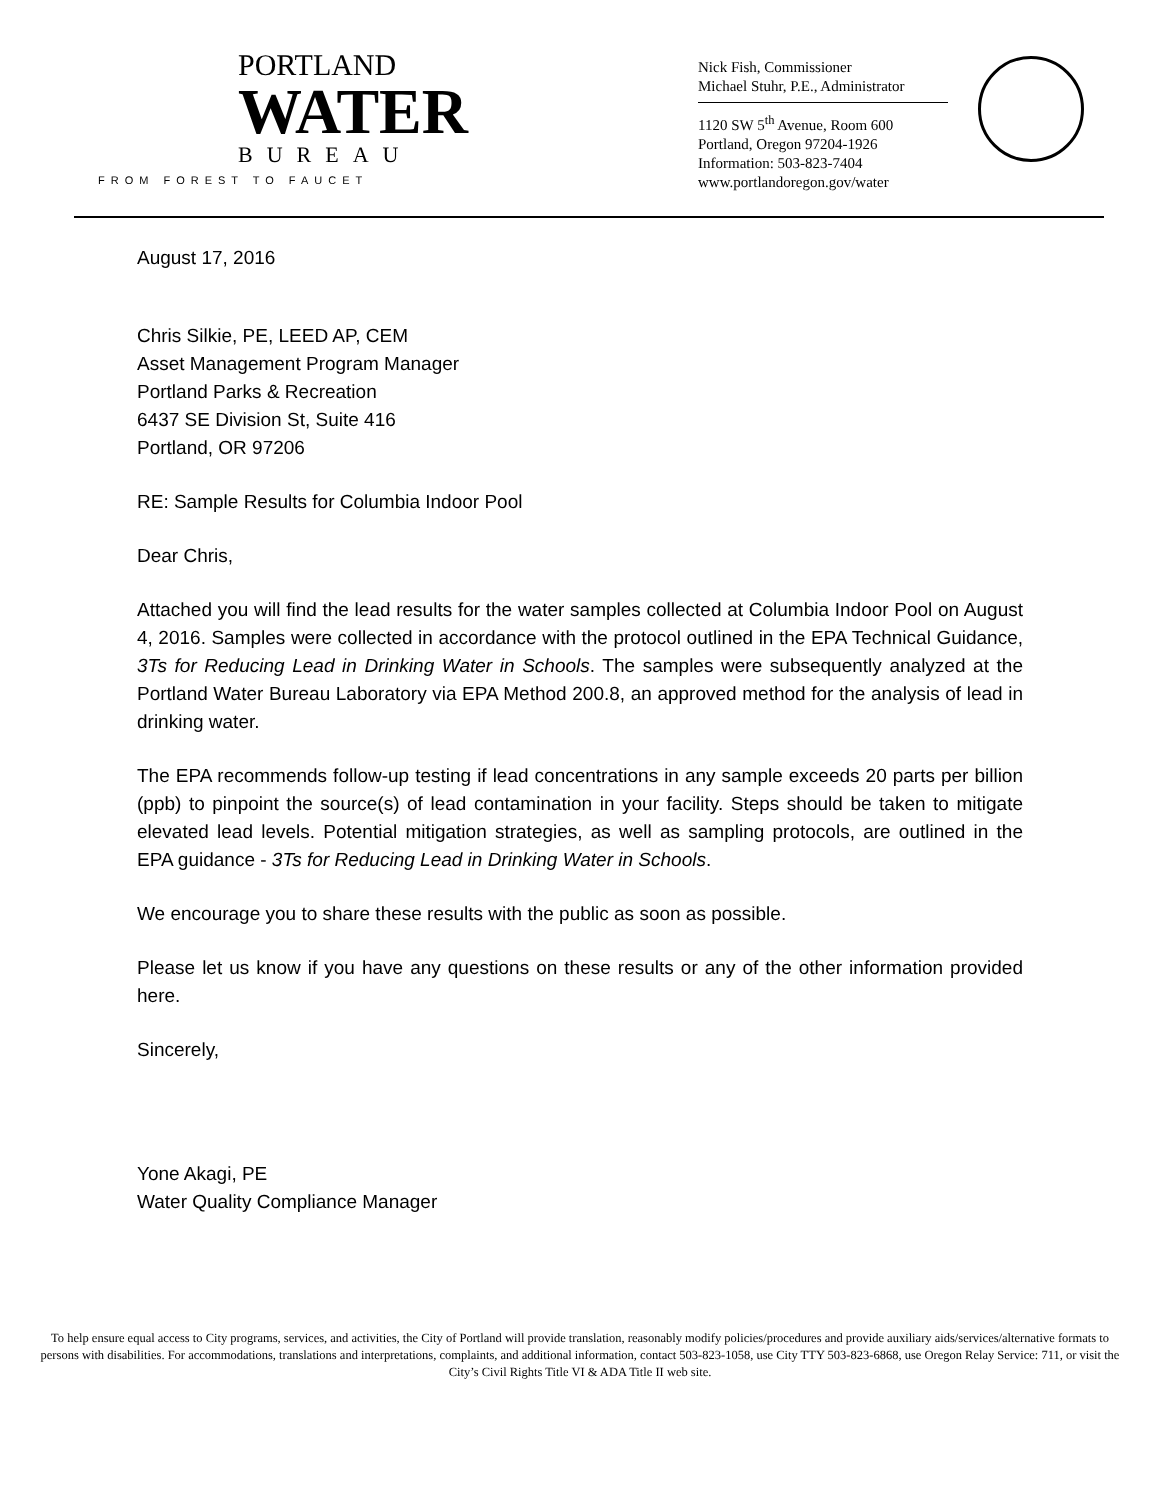PORTLAND
WATER
BUREAU
FROM FOREST TO FAUCET
Nick Fish, Commissioner
Michael Stuhr, P.E., Administrator
1120 SW 5<sup>th</sup> Avenue, Room 600
Portland, Oregon 97204-1926
Information: 503-823-7404
www.portlandoregon.gov/water
August 17, 2016
Chris Silkie, PE, LEED AP, CEM
Asset Management Program Manager
Portland Parks & Recreation
6437 SE Division St, Suite 416
Portland, OR 97206
RE: Sample Results for Columbia Indoor Pool
Dear Chris,
Attached you will find the lead results for the water samples collected at Columbia Indoor Pool on August 4, 2016. Samples were collected in accordance with the protocol outlined in the EPA Technical Guidance, 3Ts for Reducing Lead in Drinking Water in Schools. The samples were subsequently analyzed at the Portland Water Bureau Laboratory via EPA Method 200.8, an approved method for the analysis of lead in drinking water.
The EPA recommends follow-up testing if lead concentrations in any sample exceeds 20 parts per billion (ppb) to pinpoint the source(s) of lead contamination in your facility. Steps should be taken to mitigate elevated lead levels. Potential mitigation strategies, as well as sampling protocols, are outlined in the EPA guidance - 3Ts for Reducing Lead in Drinking Water in Schools.
We encourage you to share these results with the public as soon as possible.
Please let us know if you have any questions on these results or any of the other information provided here.
Sincerely,
Yone Akagi, PE
Water Quality Compliance Manager
To help ensure equal access to City programs, services, and activities, the City of Portland will provide translation, reasonably modify policies/procedures and provide auxiliary aids/services/alternative formats to persons with disabilities. For accommodations, translations and interpretations, complaints, and additional information, contact 503-823-1058, use City TTY 503-823-6868, use Oregon Relay Service: 711, or visit the City’s Civil Rights Title VI & ADA Title II web site.